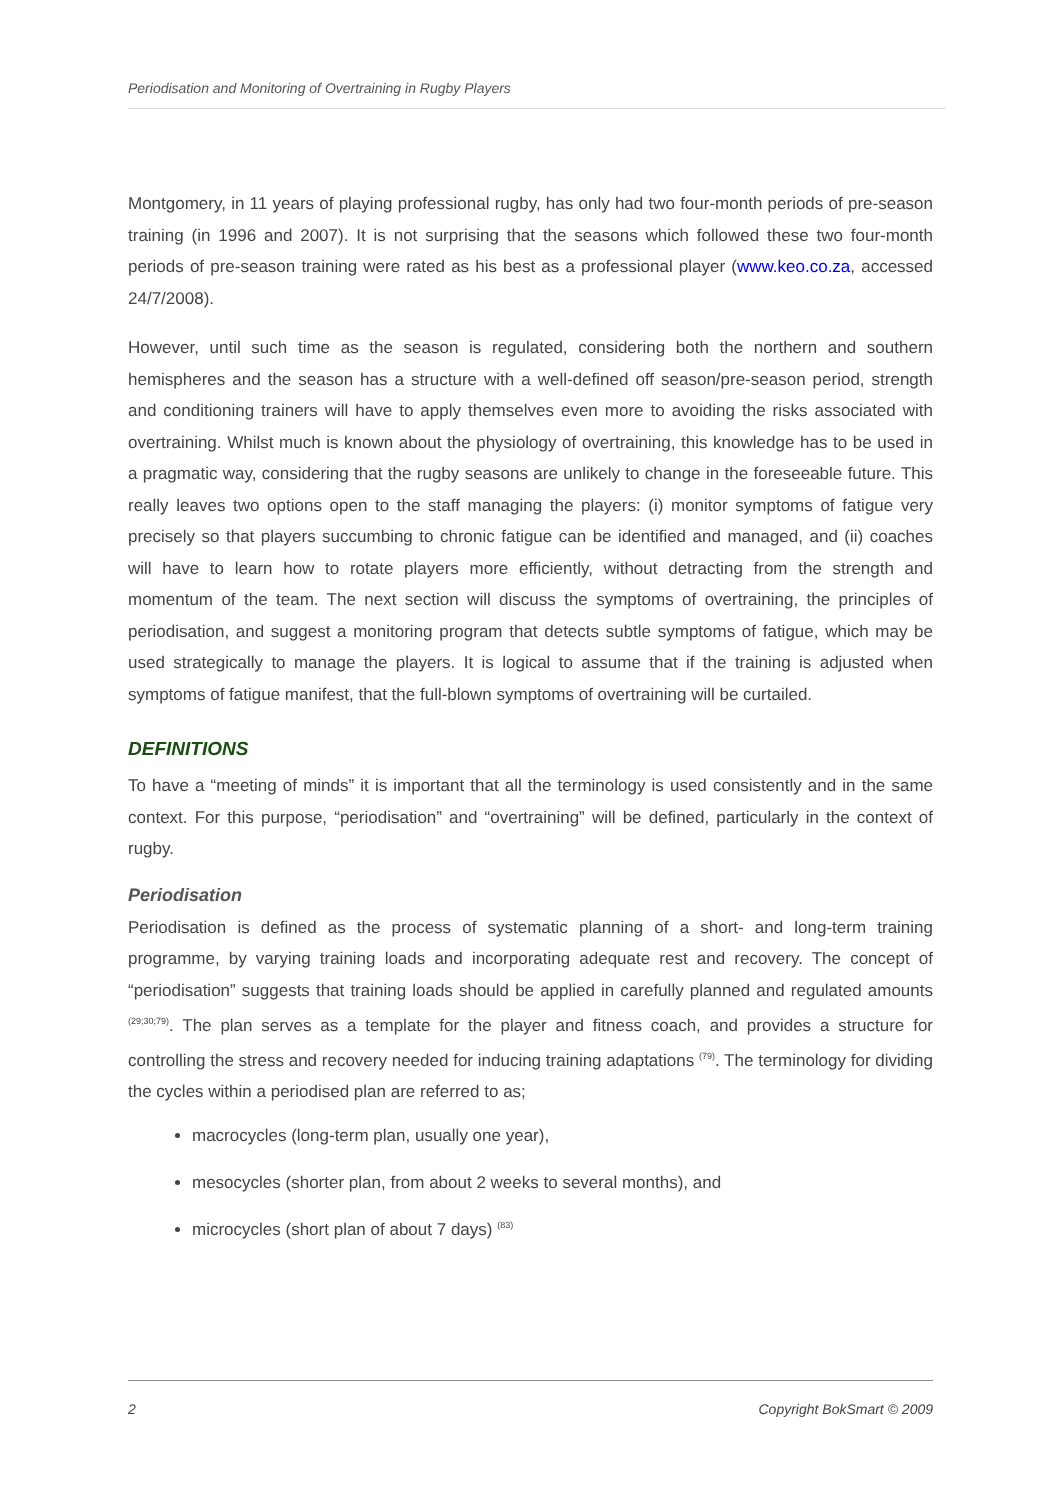Periodisation and Monitoring of Overtraining in Rugby Players
Montgomery, in 11 years of playing professional rugby, has only had two four-month periods of pre-season training (in 1996 and 2007). It is not surprising that the seasons which followed these two four-month periods of pre-season training were rated as his best as a professional player (www.keo.co.za, accessed 24/7/2008).
However, until such time as the season is regulated, considering both the northern and southern hemispheres and the season has a structure with a well-defined off season/pre-season period, strength and conditioning trainers will have to apply themselves even more to avoiding the risks associated with overtraining. Whilst much is known about the physiology of overtraining, this knowledge has to be used in a pragmatic way, considering that the rugby seasons are unlikely to change in the foreseeable future. This really leaves two options open to the staff managing the players: (i) monitor symptoms of fatigue very precisely so that players succumbing to chronic fatigue can be identified and managed, and (ii) coaches will have to learn how to rotate players more efficiently, without detracting from the strength and momentum of the team. The next section will discuss the symptoms of overtraining, the principles of periodisation, and suggest a monitoring program that detects subtle symptoms of fatigue, which may be used strategically to manage the players. It is logical to assume that if the training is adjusted when symptoms of fatigue manifest, that the full-blown symptoms of overtraining will be curtailed.
DEFINITIONS
To have a “meeting of minds” it is important that all the terminology is used consistently and in the same context. For this purpose, “periodisation” and “overtraining” will be defined, particularly in the context of rugby.
Periodisation
Periodisation is defined as the process of systematic planning of a short- and long-term training programme, by varying training loads and incorporating adequate rest and recovery. The concept of “periodisation” suggests that training loads should be applied in carefully planned and regulated amounts <sup>(29;30;79)</sup>. The plan serves as a template for the player and fitness coach, and provides a structure for controlling the stress and recovery needed for inducing training adaptations <sup>(79)</sup>. The terminology for dividing the cycles within a periodised plan are referred to as;
macrocycles (long-term plan, usually one year),
mesocycles (shorter plan, from about 2 weeks to several months), and
microcycles (short plan of about 7 days) <sup>(83)</sup>
2 Copyright BokSmart © 2009